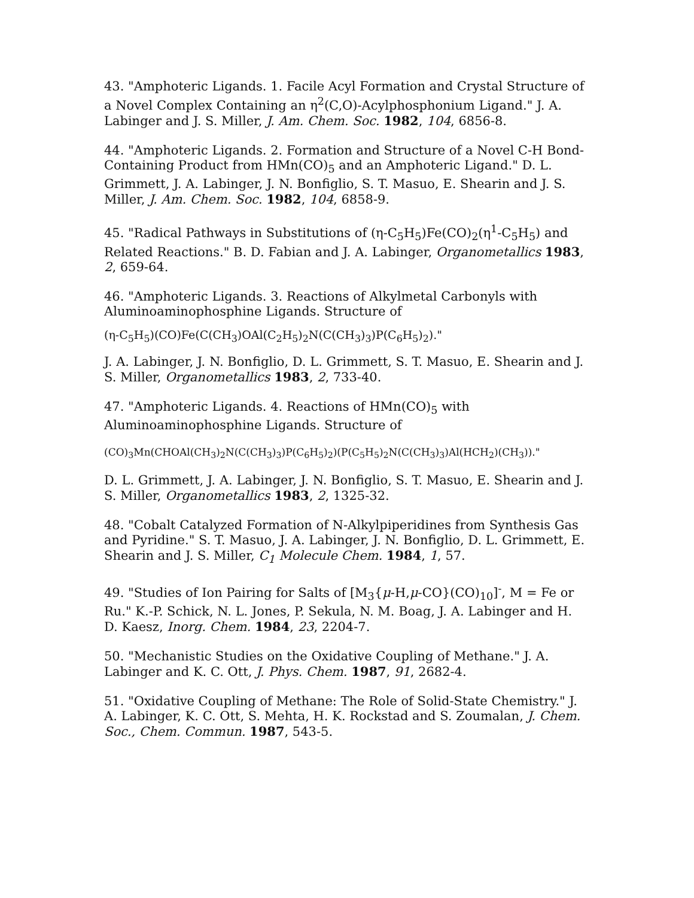43. "Amphoteric Ligands. 1. Facile Acyl Formation and Crystal Structure of a Novel Complex Containing an η<sup>2</sup>(C,O)-Acylphosphonium Ligand." J. A. Labinger and J. S. Miller, J. Am. Chem. Soc. 1982, 104, 6856-8.
44. "Amphoteric Ligands. 2. Formation and Structure of a Novel C-H Bond-Containing Product from HMn(CO)<sub>5</sub> and an Amphoteric Ligand." D. L. Grimmett, J. A. Labinger, J. N. Bonfiglio, S. T. Masuo, E. Shearin and J. S. Miller, J. Am. Chem. Soc. 1982, 104, 6858-9.
45. "Radical Pathways in Substitutions of (η-C<sub>5</sub>H<sub>5</sub>)Fe(CO)<sub>2</sub>(η<sup>1</sup>-C<sub>5</sub>H<sub>5</sub>) and Related Reactions." B. D. Fabian and J. A. Labinger, Organometallics 1983, 2, 659-64.
46. "Amphoteric Ligands. 3. Reactions of Alkylmetal Carbonyls with Aluminoaminophosphine Ligands. Structure of
(η-C<sub>5</sub>H<sub>5</sub>)(CO)Fe(C(CH<sub>3</sub>)OAl(C<sub>2</sub>H<sub>5</sub>)<sub>2</sub>N(C(CH<sub>3</sub>)<sub>3</sub>)P(C<sub>6</sub>H<sub>5</sub>)<sub>2</sub>)."
J. A. Labinger, J. N. Bonfiglio, D. L. Grimmett, S. T. Masuo, E. Shearin and J. S. Miller, Organometallics 1983, 2, 733-40.
47. "Amphoteric Ligands. 4. Reactions of HMn(CO)<sub>5</sub> with Aluminoaminophosphine Ligands. Structure of
(CO)<sub>3</sub>Mn(CHOAl(CH<sub>3</sub>)<sub>2</sub>N(C(CH<sub>3</sub>)<sub>3</sub>)P(C<sub>6</sub>H<sub>5</sub>)<sub>2</sub>)(P(C<sub>5</sub>H<sub>5</sub>)<sub>2</sub>N(C(CH<sub>3</sub>)<sub>3</sub>)Al(HCH<sub>2</sub>)(CH<sub>3</sub>))."
D. L. Grimmett, J. A. Labinger, J. N. Bonfiglio, S. T. Masuo, E. Shearin and J. S. Miller, Organometallics 1983, 2, 1325-32.
48. "Cobalt Catalyzed Formation of N-Alkylpiperidines from Synthesis Gas and Pyridine." S. T. Masuo, J. A. Labinger, J. N. Bonfiglio, D. L. Grimmett, E. Shearin and J. S. Miller, C<sub>1</sub> Molecule Chem. 1984, 1, 57.
49. "Studies of Ion Pairing for Salts of [M<sub>3</sub>{μ-H,μ-CO}(CO)<sub>10</sub>]<sup>-</sup>, M = Fe or Ru." K.-P. Schick, N. L. Jones, P. Sekula, N. M. Boag, J. A. Labinger and H. D. Kaesz, Inorg. Chem. 1984, 23, 2204-7.
50. "Mechanistic Studies on the Oxidative Coupling of Methane." J. A. Labinger and K. C. Ott, J. Phys. Chem. 1987, 91, 2682-4.
51. "Oxidative Coupling of Methane: The Role of Solid-State Chemistry." J. A. Labinger, K. C. Ott, S. Mehta, H. K. Rockstad and S. Zoumalan, J. Chem. Soc., Chem. Commun. 1987, 543-5.